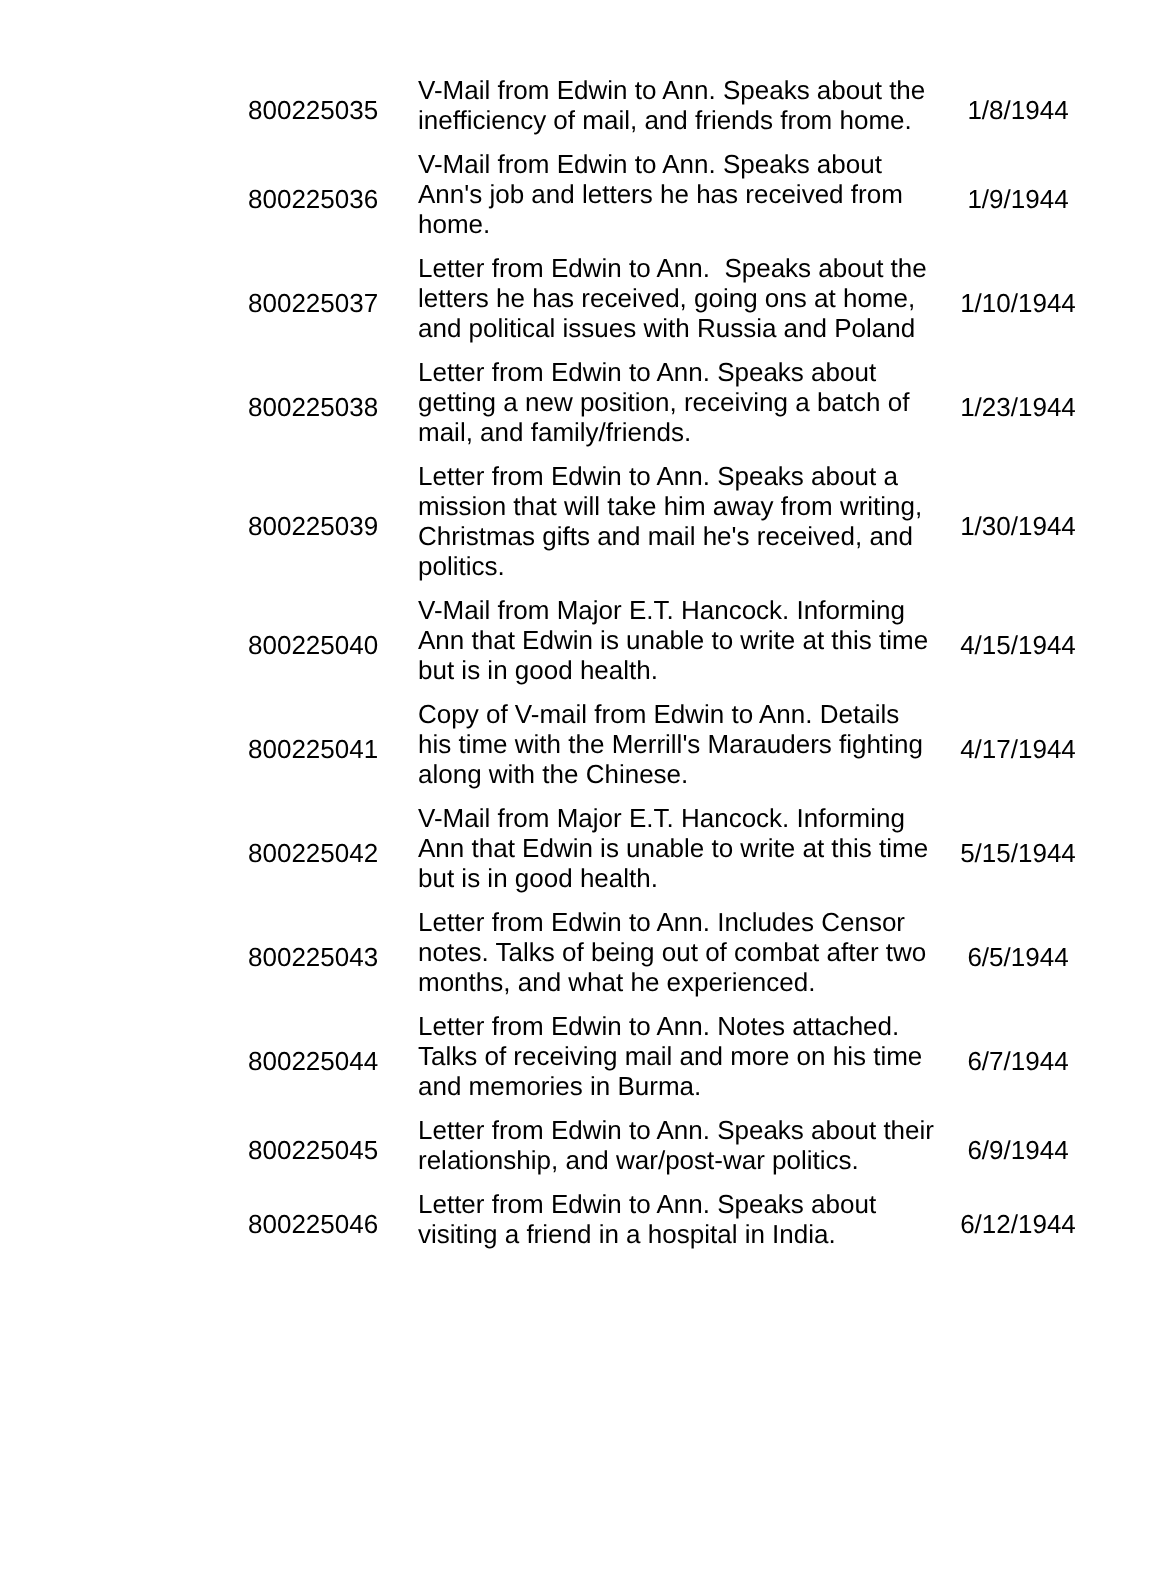| 800225035 | V-Mail from Edwin to Ann. Speaks about the inefficiency of mail, and friends from home. | 1/8/1944 |
| 800225036 | V-Mail from Edwin to Ann. Speaks about Ann's job and letters he has received from home. | 1/9/1944 |
| 800225037 | Letter from Edwin to Ann. Speaks about the letters he has received, going ons at home, and political issues with Russia and Poland | 1/10/1944 |
| 800225038 | Letter from Edwin to Ann. Speaks about getting a new position, receiving a batch of mail, and family/friends. | 1/23/1944 |
| 800225039 | Letter from Edwin to Ann. Speaks about a mission that will take him away from writing, Christmas gifts and mail he's received, and politics. | 1/30/1944 |
| 800225040 | V-Mail from Major E.T. Hancock. Informing Ann that Edwin is unable to write at this time but is in good health. | 4/15/1944 |
| 800225041 | Copy of V-mail from Edwin to Ann. Details his time with the Merrill's Marauders fighting along with the Chinese. | 4/17/1944 |
| 800225042 | V-Mail from Major E.T. Hancock. Informing Ann that Edwin is unable to write at this time but is in good health. | 5/15/1944 |
| 800225043 | Letter from Edwin to Ann. Includes Censor notes. Talks of being out of combat after two months, and what he experienced. | 6/5/1944 |
| 800225044 | Letter from Edwin to Ann. Notes attached. Talks of receiving mail and more on his time and memories in Burma. | 6/7/1944 |
| 800225045 | Letter from Edwin to Ann. Speaks about their relationship, and war/post-war politics. | 6/9/1944 |
| 800225046 | Letter from Edwin to Ann. Speaks about visiting a friend in a hospital in India. | 6/12/1944 |